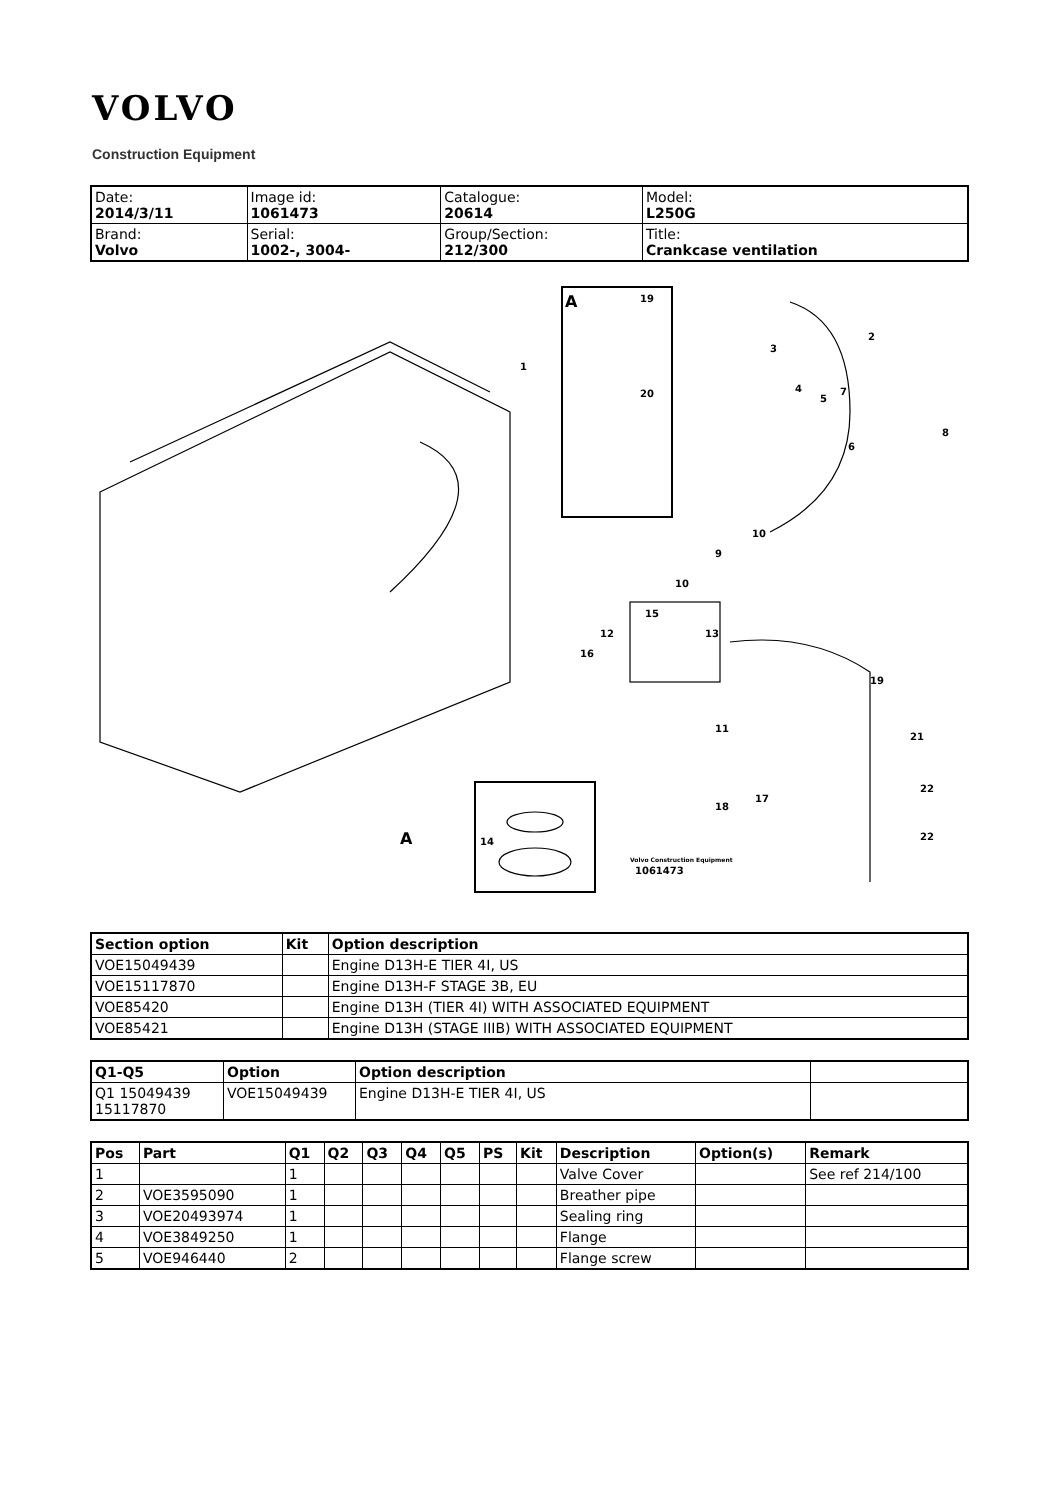VOLVO
Construction Equipment
| Date: 2014/3/11 | Image id: 1061473 | Catalogue: 20614 | Model: L250G |
| Brand: Volvo | Serial: 1002-, 3004- | Group/Section: 212/300 | Title: Crankcase ventilation |
1
2
3
4
5
6
7
8
9
10
10
11
12
13
14
15
16
17
18
19
20
19
21
22
22
A
A
Volvo Construction Equipment
1061473
| Section option | Kit | Option description |
| --- | --- | --- |
| VOE15049439 | | Engine D13H-E TIER 4I, US |
| VOE15117870 | | Engine D13H-F STAGE 3B, EU |
| VOE85420 | | Engine D13H (TIER 4I) WITH ASSOCIATED EQUIPMENT |
| VOE85421 | | Engine D13H (STAGE IIIB) WITH ASSOCIATED EQUIPMENT |
| Q1-Q5 | Option | Option description | |
| --- | --- | --- | --- |
| Q1 15049439 15117870 | VOE15049439 | Engine D13H-E TIER 4I, US | |
| Pos | Part | Q1 | Q2 | Q3 | Q4 | Q5 | PS | Kit | Description | Option(s) | Remark |
| --- | --- | --- | --- | --- | --- | --- | --- | --- | --- | --- | --- |
| 1 | | 1 | | | | | | | Valve Cover | | See ref 214/100 |
| 2 | VOE3595090 | 1 | | | | | | | Breather pipe | | |
| 3 | VOE20493974 | 1 | | | | | | | Sealing ring | | |
| 4 | VOE3849250 | 1 | | | | | | | Flange | | |
| 5 | VOE946440 | 2 | | | | | | | Flange screw | | |